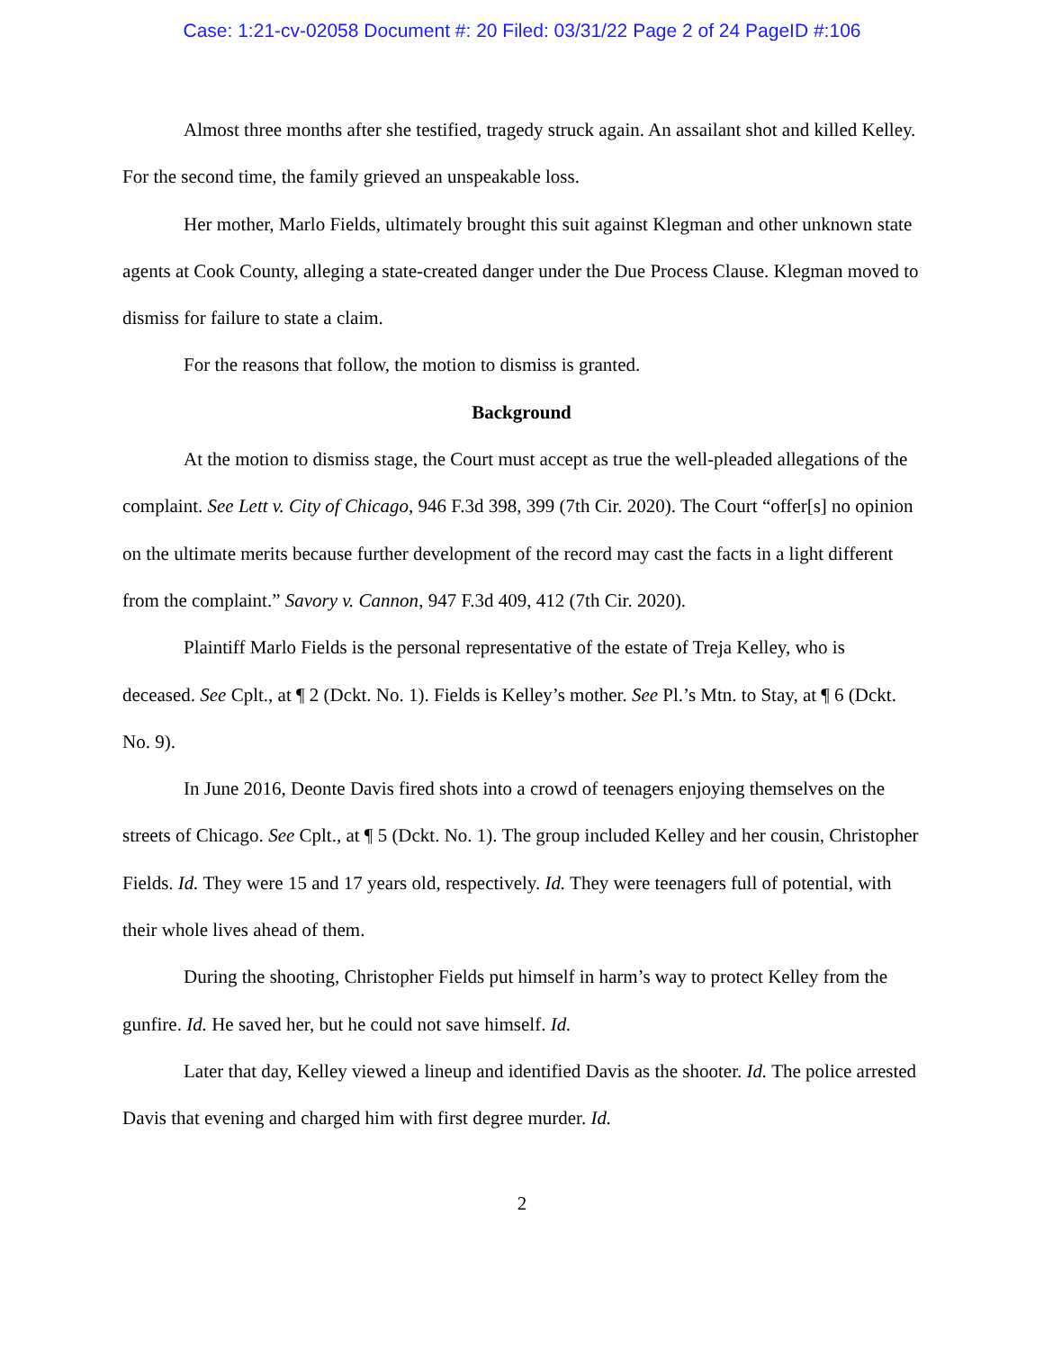Case: 1:21-cv-02058 Document #: 20 Filed: 03/31/22 Page 2 of 24 PageID #:106
Almost three months after she testified, tragedy struck again. An assailant shot and killed Kelley. For the second time, the family grieved an unspeakable loss.
Her mother, Marlo Fields, ultimately brought this suit against Klegman and other unknown state agents at Cook County, alleging a state-created danger under the Due Process Clause. Klegman moved to dismiss for failure to state a claim.
For the reasons that follow, the motion to dismiss is granted.
Background
At the motion to dismiss stage, the Court must accept as true the well-pleaded allegations of the complaint. See Lett v. City of Chicago, 946 F.3d 398, 399 (7th Cir. 2020). The Court “offer[s] no opinion on the ultimate merits because further development of the record may cast the facts in a light different from the complaint.” Savory v. Cannon, 947 F.3d 409, 412 (7th Cir. 2020).
Plaintiff Marlo Fields is the personal representative of the estate of Treja Kelley, who is deceased. See Cplt., at ¶ 2 (Dckt. No. 1). Fields is Kelley’s mother. See Pl.’s Mtn. to Stay, at ¶ 6 (Dckt. No. 9).
In June 2016, Deonte Davis fired shots into a crowd of teenagers enjoying themselves on the streets of Chicago. See Cplt., at ¶ 5 (Dckt. No. 1). The group included Kelley and her cousin, Christopher Fields. Id. They were 15 and 17 years old, respectively. Id. They were teenagers full of potential, with their whole lives ahead of them.
During the shooting, Christopher Fields put himself in harm’s way to protect Kelley from the gunfire. Id. He saved her, but he could not save himself. Id.
Later that day, Kelley viewed a lineup and identified Davis as the shooter. Id. The police arrested Davis that evening and charged him with first degree murder. Id.
2